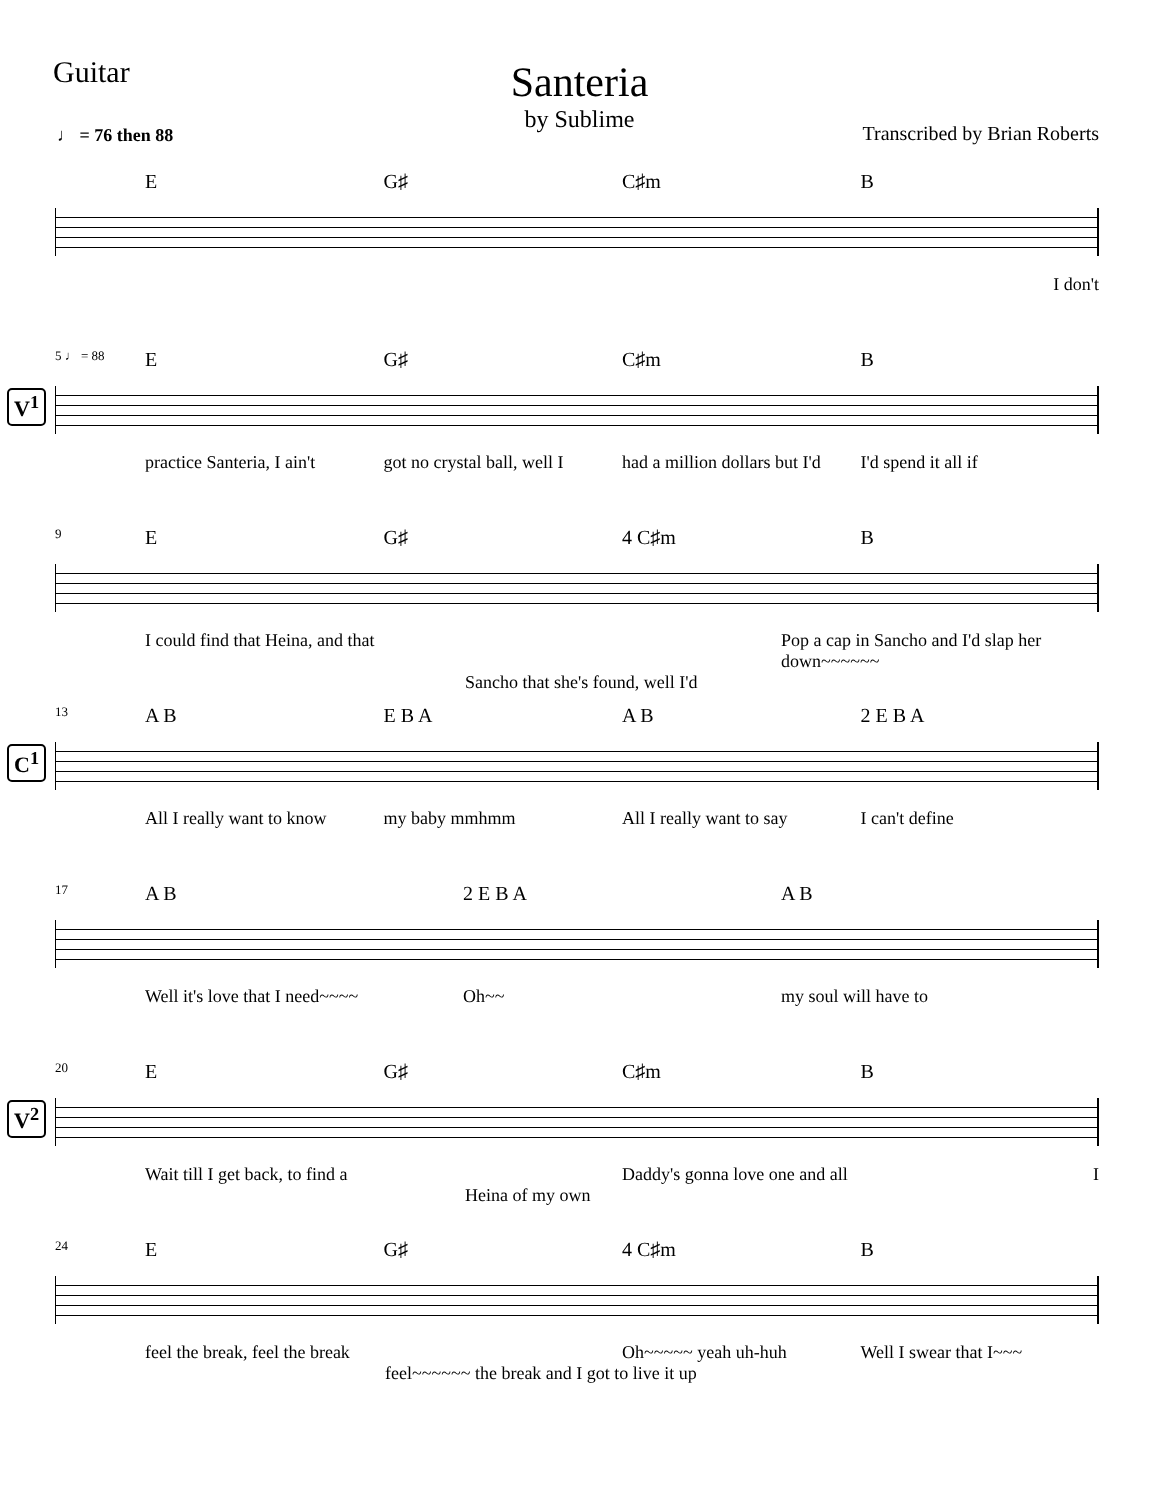Guitar
Santeria
by Sublime
♩ = 76 then 88 Transcribed by Brian Roberts
E G♯ C♯m B
I don't
5 ♩ = 88
V<sup>1</sup>
E G♯ C♯m B
practice Santeria, I ain't got no crystal ball, well I had a million dollars but I'd I'd spend it all if
9
E G♯ 4 C♯m B
I could find that Heina, and that Pop a cap in Sancho and I'd slap her down~~~~~~
Sancho that she's found, well I'd
13
C<sup>1</sup>
A B E B A A B 2 E B A
All I really want to know my baby mmhmm All I really want to say I can't define
17
A B 2 E B A A B
Well it's love that I need~~~~ Oh~~ my soul will have to
20
V<sup>2</sup>
E G♯ C♯m B
Wait till I get back, to find a Daddy's gonna love one and all I
Heina of my own
24
E G♯ 4 C♯m B
feel the break, feel the break Oh~~~~~ yeah uh-huh Well I swear that I~~~
feel~~~~~~ the break and I got to live it up